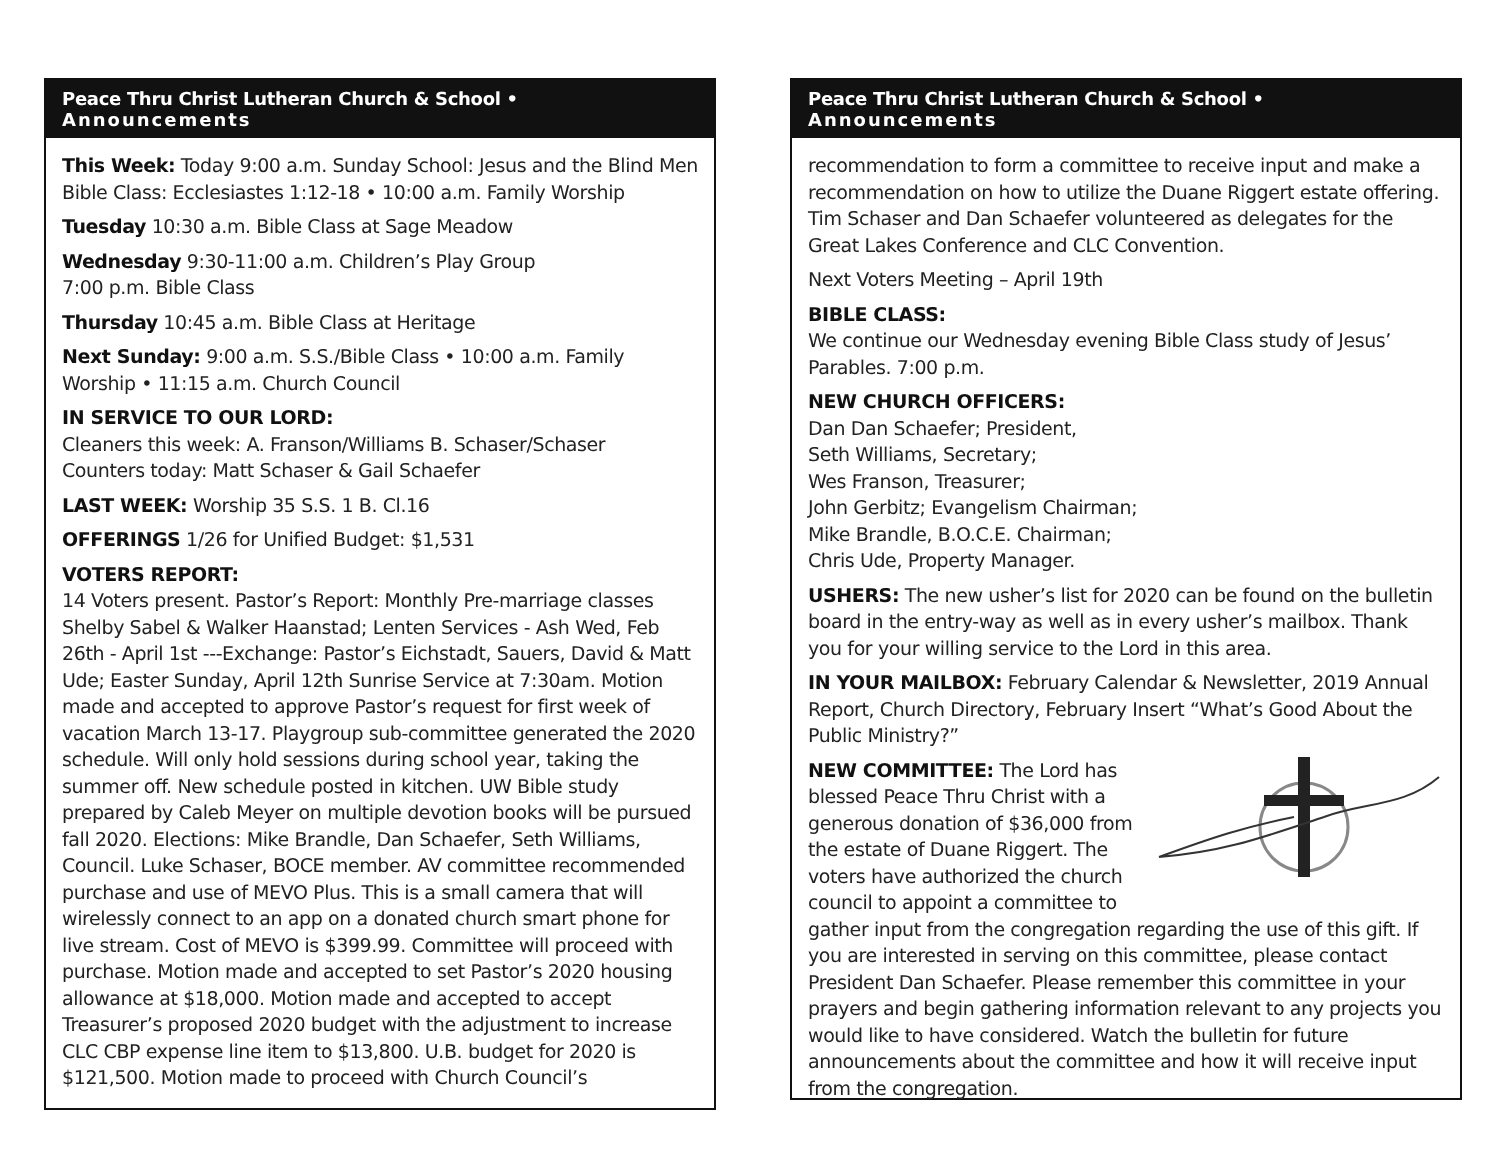Peace Thru Christ Lutheran Church & School • Announcements
This Week: Today 9:00 a.m. Sunday School: Jesus and the Blind Men Bible Class: Ecclesiastes 1:12-18 • 10:00 a.m. Family Worship
Tuesday 10:30 a.m. Bible Class at Sage Meadow
Wednesday 9:30-11:00 a.m. Children’s Play Group
7:00 p.m. Bible Class
Thursday 10:45 a.m. Bible Class at Heritage
Next Sunday: 9:00 a.m. S.S./Bible Class • 10:00 a.m. Family Worship • 11:15 a.m. Church Council
IN SERVICE TO OUR LORD:
Cleaners this week: A. Franson/Williams B. Schaser/Schaser
Counters today: Matt Schaser & Gail Schaefer
LAST WEEK: Worship 35 S.S. 1 B. Cl.16
OFFERINGS 1/26 for Unified Budget: $1,531
VOTERS REPORT:
14 Voters present. Pastor’s Report: Monthly Pre-marriage classes Shelby Sabel & Walker Haanstad; Lenten Services - Ash Wed, Feb 26th - April 1st ---Exchange: Pastor’s Eichstadt, Sauers, David & Matt Ude; Easter Sunday, April 12th Sunrise Service at 7:30am. Motion made and accepted to approve Pastor’s request for first week of vacation March 13-17. Playgroup sub-committee generated the 2020 schedule. Will only hold sessions during school year, taking the summer off. New schedule posted in kitchen. UW Bible study prepared by Caleb Meyer on multiple devotion books will be pursued fall 2020. Elections: Mike Brandle, Dan Schaefer, Seth Williams, Council. Luke Schaser, BOCE member. AV committee recommended purchase and use of MEVO Plus. This is a small camera that will wirelessly connect to an app on a donated church smart phone for live stream. Cost of MEVO is $399.99. Committee will proceed with purchase. Motion made and accepted to set Pastor’s 2020 housing allowance at $18,000. Motion made and accepted to accept Treasurer’s proposed 2020 budget with the adjustment to increase CLC CBP expense line item to $13,800. U.B. budget for 2020 is $121,500. Motion made to proceed with Church Council’s
Peace Thru Christ Lutheran Church & School • Announcements
recommendation to form a committee to receive input and make a recommendation on how to utilize the Duane Riggert estate offering. Tim Schaser and Dan Schaefer volunteered as delegates for the Great Lakes Conference and CLC Convention.
Next Voters Meeting – April 19th
BIBLE CLASS:
We continue our Wednesday evening Bible Class study of Jesus’ Parables. 7:00 p.m.
NEW CHURCH OFFICERS:
Dan Dan Schaefer; President,
Seth Williams, Secretary;
Wes Franson, Treasurer;
John Gerbitz; Evangelism Chairman;
Mike Brandle, B.O.C.E. Chairman;
Chris Ude, Property Manager.
USHERS: The new usher’s list for 2020 can be found on the bulletin board in the entry-way as well as in every usher’s mailbox. Thank you for your willing service to the Lord in this area.
IN YOUR MAILBOX: February Calendar & Newsletter, 2019 Annual Report, Church Directory, February Insert “What’s Good About the Public Ministry?”
NEW COMMITTEE: The Lord has blessed Peace Thru Christ with a generous donation of $36,000 from the estate of Duane Riggert. The voters have authorized the church council to appoint a committee to gather input from the congregation regarding the use of this gift. If you are interested in serving on this committee, please contact President Dan Schaefer. Please remember this committee in your prayers and begin gathering information relevant to any projects you would like to have considered. Watch the bulletin for future announcements about the committee and how it will receive input from the congregation.